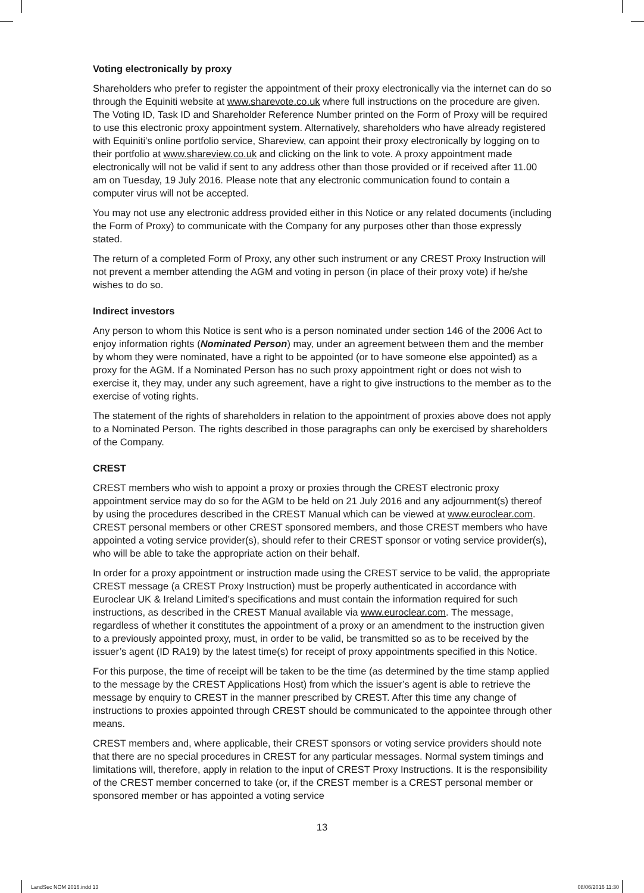Voting electronically by proxy
Shareholders who prefer to register the appointment of their proxy electronically via the internet can do so through the Equiniti website at www.sharevote.co.uk where full instructions on the procedure are given. The Voting ID, Task ID and Shareholder Reference Number printed on the Form of Proxy will be required to use this electronic proxy appointment system. Alternatively, shareholders who have already registered with Equiniti’s online portfolio service, Shareview, can appoint their proxy electronically by logging on to their portfolio at www.shareview.co.uk and clicking on the link to vote. A proxy appointment made electronically will not be valid if sent to any address other than those provided or if received after 11.00 am on Tuesday, 19 July 2016. Please note that any electronic communication found to contain a computer virus will not be accepted.
You may not use any electronic address provided either in this Notice or any related documents (including the Form of Proxy) to communicate with the Company for any purposes other than those expressly stated.
The return of a completed Form of Proxy, any other such instrument or any CREST Proxy Instruction will not prevent a member attending the AGM and voting in person (in place of their proxy vote) if he/she wishes to do so.
Indirect investors
Any person to whom this Notice is sent who is a person nominated under section 146 of the 2006 Act to enjoy information rights (Nominated Person) may, under an agreement between them and the member by whom they were nominated, have a right to be appointed (or to have someone else appointed) as a proxy for the AGM. If a Nominated Person has no such proxy appointment right or does not wish to exercise it, they may, under any such agreement, have a right to give instructions to the member as to the exercise of voting rights.
The statement of the rights of shareholders in relation to the appointment of proxies above does not apply to a Nominated Person. The rights described in those paragraphs can only be exercised by shareholders of the Company.
CREST
CREST members who wish to appoint a proxy or proxies through the CREST electronic proxy appointment service may do so for the AGM to be held on 21 July 2016 and any adjournment(s) thereof by using the procedures described in the CREST Manual which can be viewed at www.euroclear.com. CREST personal members or other CREST sponsored members, and those CREST members who have appointed a voting service provider(s), should refer to their CREST sponsor or voting service provider(s), who will be able to take the appropriate action on their behalf.
In order for a proxy appointment or instruction made using the CREST service to be valid, the appropriate CREST message (a CREST Proxy Instruction) must be properly authenticated in accordance with Euroclear UK & Ireland Limited’s specifications and must contain the information required for such instructions, as described in the CREST Manual available via www.euroclear.com. The message, regardless of whether it constitutes the appointment of a proxy or an amendment to the instruction given to a previously appointed proxy, must, in order to be valid, be transmitted so as to be received by the issuer’s agent (ID RA19) by the latest time(s) for receipt of proxy appointments specified in this Notice.
For this purpose, the time of receipt will be taken to be the time (as determined by the time stamp applied to the message by the CREST Applications Host) from which the issuer’s agent is able to retrieve the message by enquiry to CREST in the manner prescribed by CREST. After this time any change of instructions to proxies appointed through CREST should be communicated to the appointee through other means.
CREST members and, where applicable, their CREST sponsors or voting service providers should note that there are no special procedures in CREST for any particular messages. Normal system timings and limitations will, therefore, apply in relation to the input of CREST Proxy Instructions. It is the responsibility of the CREST member concerned to take (or, if the CREST member is a CREST personal member or sponsored member or has appointed a voting service
13
LandSec NOM 2016.indd 13 08/06/2016 11:30